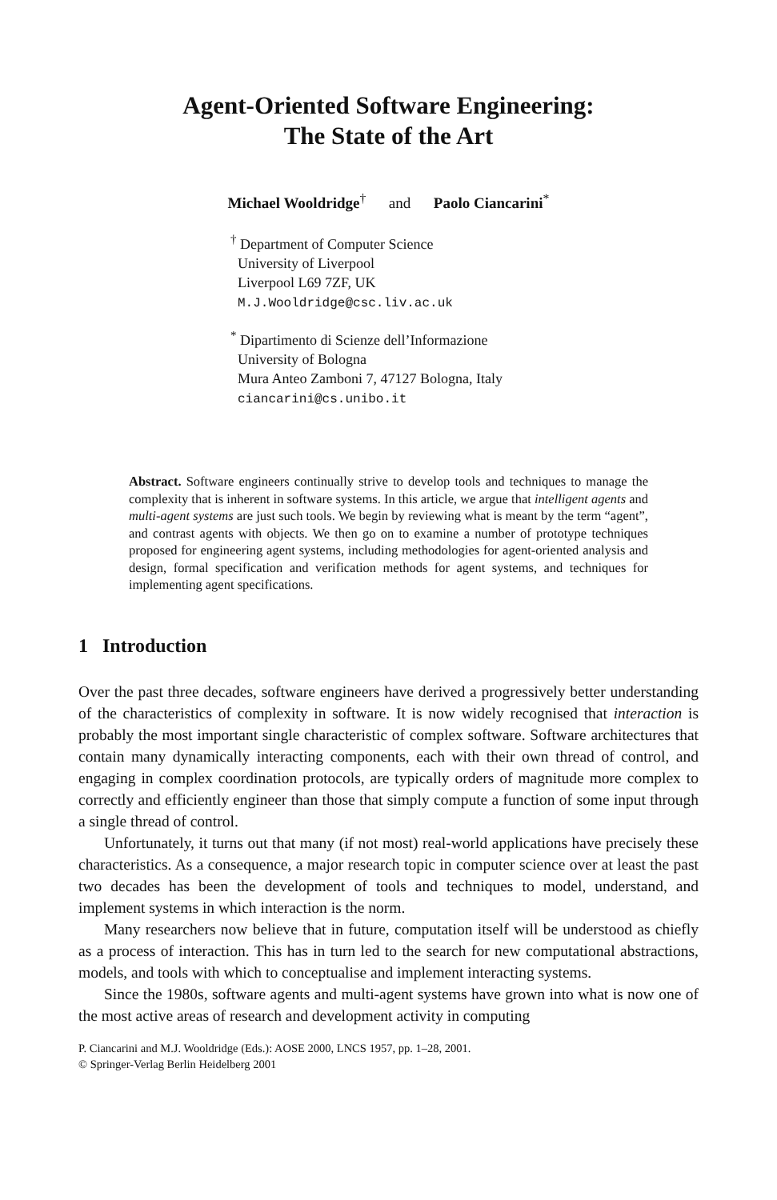Agent-Oriented Software Engineering:
The State of the Art
Michael Wooldridge<sup>†</sup> and Paolo Ciancarini<sup>*</sup>
<sup>†</sup> Department of Computer Science
University of Liverpool
Liverpool L69 7ZF, UK
M.J.Wooldridge@csc.liv.ac.uk
<sup>*</sup> Dipartimento di Scienze dell’Informazione
University of Bologna
Mura Anteo Zamboni 7, 47127 Bologna, Italy
ciancarini@cs.unibo.it
Abstract. Software engineers continually strive to develop tools and techniques to manage the complexity that is inherent in software systems. In this article, we argue that intelligent agents and multi-agent systems are just such tools. We begin by reviewing what is meant by the term “agent”, and contrast agents with objects. We then go on to examine a number of prototype techniques proposed for engineering agent systems, including methodologies for agent-oriented analysis and design, formal specification and verification methods for agent systems, and techniques for implementing agent specifications.
1 Introduction
Over the past three decades, software engineers have derived a progressively better understanding of the characteristics of complexity in software. It is now widely recognised that interaction is probably the most important single characteristic of complex software. Software architectures that contain many dynamically interacting components, each with their own thread of control, and engaging in complex coordination protocols, are typically orders of magnitude more complex to correctly and efficiently engineer than those that simply compute a function of some input through a single thread of control.
Unfortunately, it turns out that many (if not most) real-world applications have precisely these characteristics. As a consequence, a major research topic in computer science over at least the past two decades has been the development of tools and techniques to model, understand, and implement systems in which interaction is the norm.
Many researchers now believe that in future, computation itself will be understood as chiefly as a process of interaction. This has in turn led to the search for new computational abstractions, models, and tools with which to conceptualise and implement interacting systems.
Since the 1980s, software agents and multi-agent systems have grown into what is now one of the most active areas of research and development activity in computing
P. Ciancarini and M.J. Wooldridge (Eds.): AOSE 2000, LNCS 1957, pp. 1–28, 2001.
© Springer-Verlag Berlin Heidelberg 2001